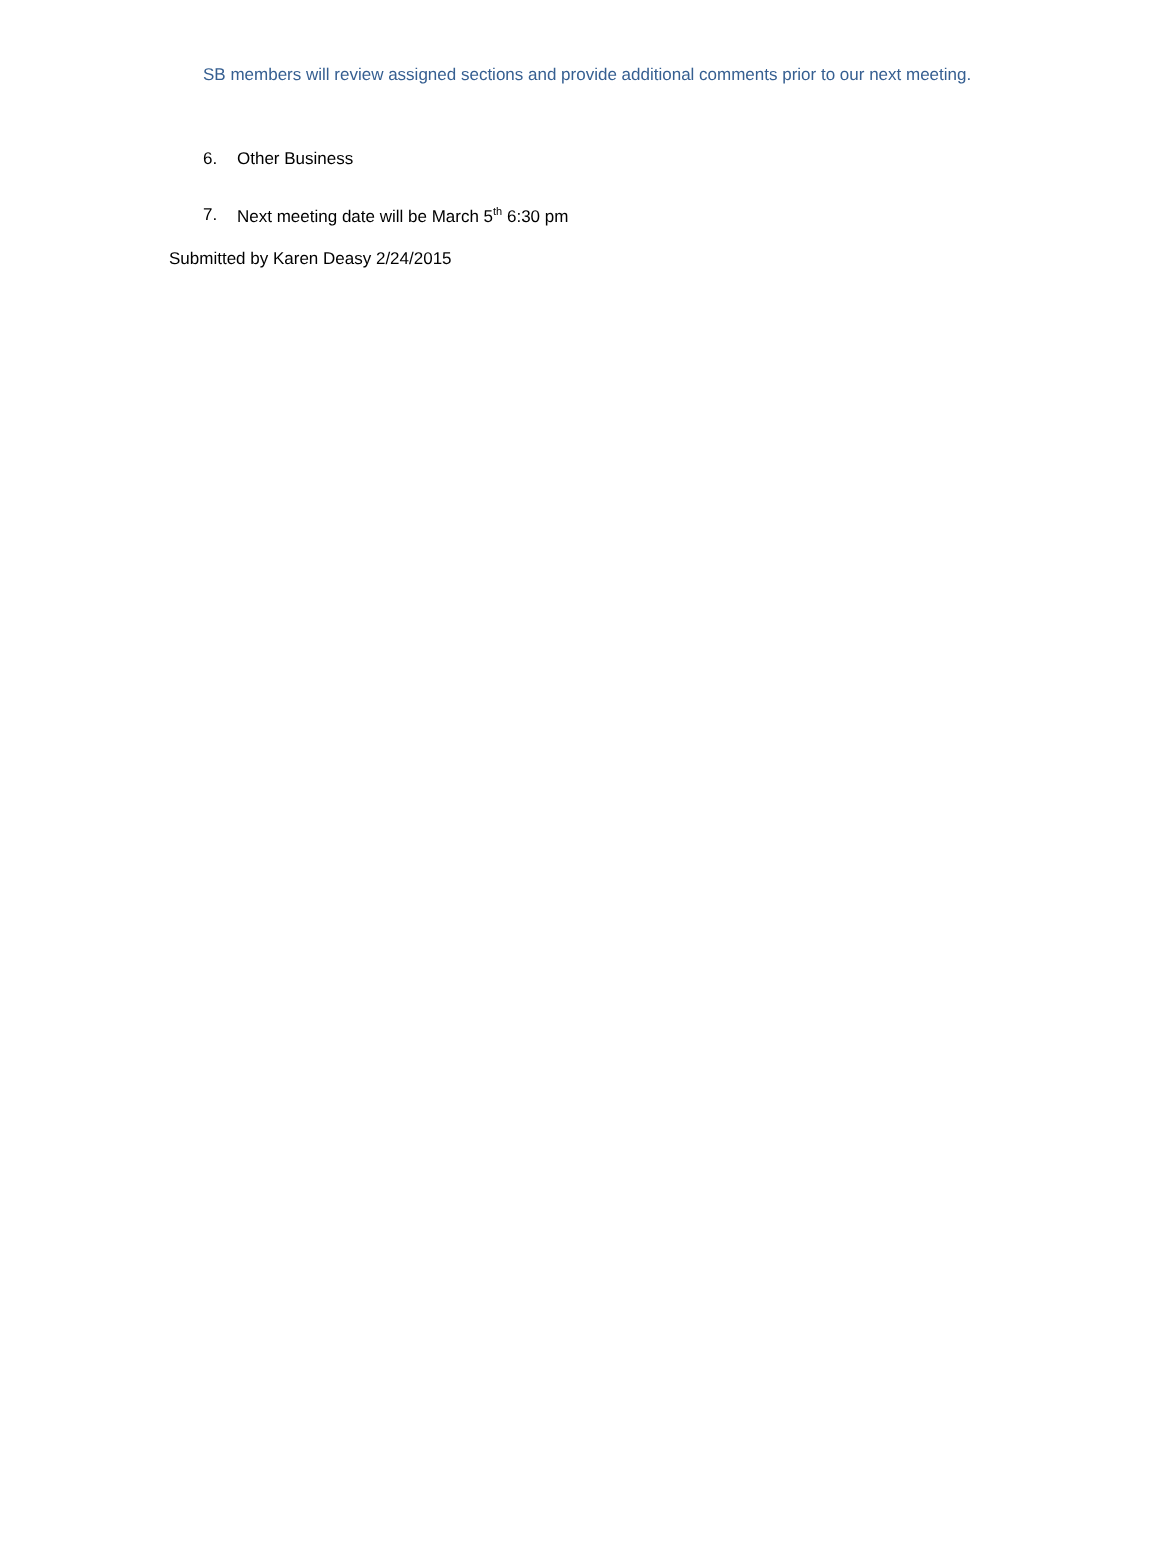SB members will review assigned sections and provide additional comments prior to our next meeting.
6. Other Business
7. Next meeting date will be March 5<sup>th</sup> 6:30 pm
Submitted by Karen Deasy 2/24/2015